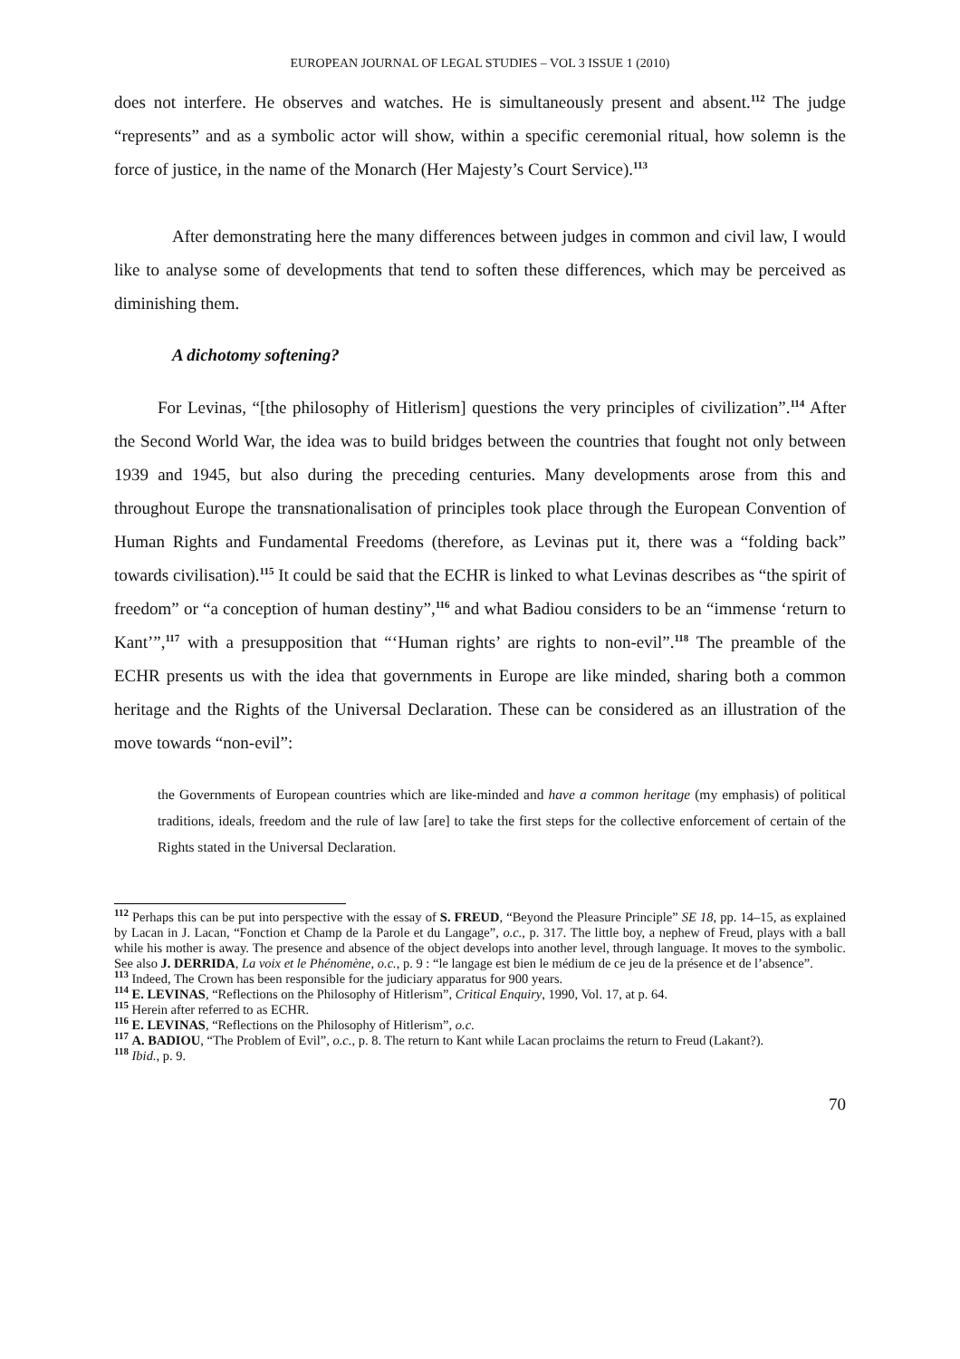EUROPEAN JOURNAL OF LEGAL STUDIES – VOL 3 ISSUE 1 (2010)
does not interfere. He observes and watches. He is simultaneously present and absent.<sup>112</sup> The judge “represents” and as a symbolic actor will show, within a specific ceremonial ritual, how solemn is the force of justice, in the name of the Monarch (Her Majesty’s Court Service).<sup>113</sup>
After demonstrating here the many differences between judges in common and civil law, I would like to analyse some of developments that tend to soften these differences, which may be perceived as diminishing them.
A dichotomy softening?
For Levinas, “[the philosophy of Hitlerism] questions the very principles of civilization”.<sup>114</sup> After the Second World War, the idea was to build bridges between the countries that fought not only between 1939 and 1945, but also during the preceding centuries. Many developments arose from this and throughout Europe the transnationalisation of principles took place through the European Convention of Human Rights and Fundamental Freedoms (therefore, as Levinas put it, there was a “folding back” towards civilisation).<sup>115</sup> It could be said that the ECHR is linked to what Levinas describes as “the spirit of freedom” or “a conception of human destiny”,<sup>116</sup> and what Badiou considers to be an “immense ‘return to Kant’”,<sup>117</sup> with a presupposition that “‘Human rights’ are rights to non-evil”.<sup>118</sup> The preamble of the ECHR presents us with the idea that governments in Europe are like minded, sharing both a common heritage and the Rights of the Universal Declaration. These can be considered as an illustration of the move towards “non-evil”:
the Governments of European countries which are like-minded and have a common heritage (my emphasis) of political traditions, ideals, freedom and the rule of law [are] to take the first steps for the collective enforcement of certain of the Rights stated in the Universal Declaration.
<sup>112</sup> Perhaps this can be put into perspective with the essay of S. FREUD, “Beyond the Pleasure Principle” SE 18, pp. 14–15, as explained by Lacan in J. Lacan, “Fonction et Champ de la Parole et du Langage”, o.c., p. 317. The little boy, a nephew of Freud, plays with a ball while his mother is away. The presence and absence of the object develops into another level, through language. It moves to the symbolic. See also J. DERRIDA, La voix et le Phénomène, o.c., p. 9 : “le langage est bien le médium de ce jeu de la présence et de l’absence”.
<sup>113</sup> Indeed, The Crown has been responsible for the judiciary apparatus for 900 years.
<sup>114</sup> E. LEVINAS, “Reflections on the Philosophy of Hitlerism”, Critical Enquiry, 1990, Vol. 17, at p. 64.
<sup>115</sup> Herein after referred to as ECHR.
<sup>116</sup> E. LEVINAS, “Reflections on the Philosophy of Hitlerism”, o.c.
<sup>117</sup> A. BADIOU, “The Problem of Evil”, o.c., p. 8. The return to Kant while Lacan proclaims the return to Freud (Lakant?).
<sup>118</sup> Ibid., p. 9.
70